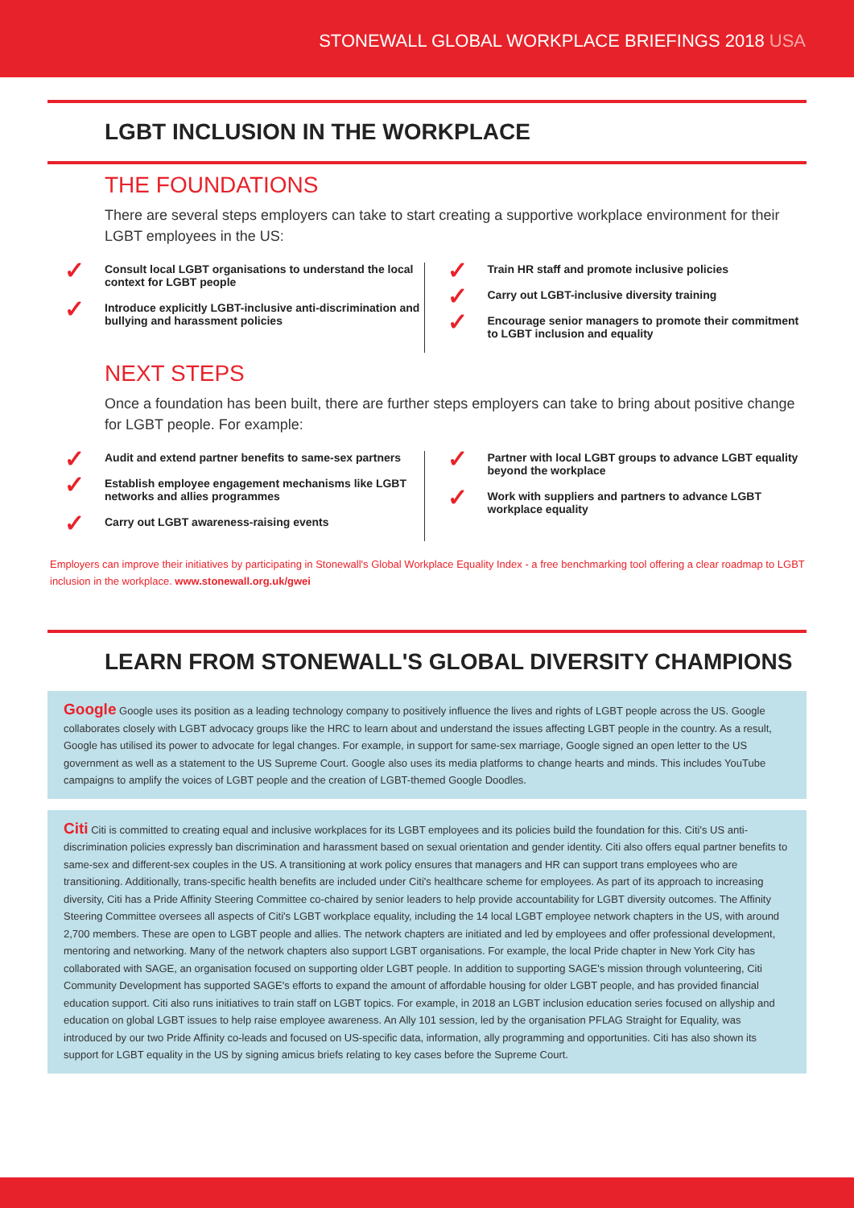STONEWALL GLOBAL WORKPLACE BRIEFINGS 2018 USA
LGBT INCLUSION IN THE WORKPLACE
THE FOUNDATIONS
There are several steps employers can take to start creating a supportive workplace environment for their LGBT employees in the US:
✓ Consult local LGBT organisations to understand the local context for LGBT people
✓ Introduce explicitly LGBT-inclusive anti-discrimination and bullying and harassment policies
✓ Train HR staff and promote inclusive policies
✓ Carry out LGBT-inclusive diversity training
✓ Encourage senior managers to promote their commitment to LGBT inclusion and equality
NEXT STEPS
Once a foundation has been built, there are further steps employers can take to bring about positive change for LGBT people. For example:
✓ Audit and extend partner benefits to same-sex partners
✓ Establish employee engagement mechanisms like LGBT networks and allies programmes
✓ Carry out LGBT awareness-raising events
✓ Partner with local LGBT groups to advance LGBT equality beyond the workplace
✓ Work with suppliers and partners to advance LGBT workplace equality
Employers can improve their initiatives by participating in Stonewall's Global Workplace Equality Index - a free benchmarking tool offering a clear roadmap to LGBT inclusion in the workplace. www.stonewall.org.uk/gwei
LEARN FROM STONEWALL'S GLOBAL DIVERSITY CHAMPIONS
Google Google uses its position as a leading technology company to positively influence the lives and rights of LGBT people across the US. Google collaborates closely with LGBT advocacy groups like the HRC to learn about and understand the issues affecting LGBT people in the country. As a result, Google has utilised its power to advocate for legal changes. For example, in support for same-sex marriage, Google signed an open letter to the US government as well as a statement to the US Supreme Court. Google also uses its media platforms to change hearts and minds. This includes YouTube campaigns to amplify the voices of LGBT people and the creation of LGBT-themed Google Doodles.
Citi Citi is committed to creating equal and inclusive workplaces for its LGBT employees and its policies build the foundation for this. Citi's US anti-discrimination policies expressly ban discrimination and harassment based on sexual orientation and gender identity. Citi also offers equal partner benefits to same-sex and different-sex couples in the US. A transitioning at work policy ensures that managers and HR can support trans employees who are transitioning. Additionally, trans-specific health benefits are included under Citi's healthcare scheme for employees. As part of its approach to increasing diversity, Citi has a Pride Affinity Steering Committee co-chaired by senior leaders to help provide accountability for LGBT diversity outcomes. The Affinity Steering Committee oversees all aspects of Citi's LGBT workplace equality, including the 14 local LGBT employee network chapters in the US, with around 2,700 members. These are open to LGBT people and allies. The network chapters are initiated and led by employees and offer professional development, mentoring and networking. Many of the network chapters also support LGBT organisations. For example, the local Pride chapter in New York City has collaborated with SAGE, an organisation focused on supporting older LGBT people. In addition to supporting SAGE's mission through volunteering, Citi Community Development has supported SAGE's efforts to expand the amount of affordable housing for older LGBT people, and has provided financial education support. Citi also runs initiatives to train staff on LGBT topics. For example, in 2018 an LGBT inclusion education series focused on allyship and education on global LGBT issues to help raise employee awareness. An Ally 101 session, led by the organisation PFLAG Straight for Equality, was introduced by our two Pride Affinity co-leads and focused on US-specific data, information, ally programming and opportunities. Citi has also shown its support for LGBT equality in the US by signing amicus briefs relating to key cases before the Supreme Court.